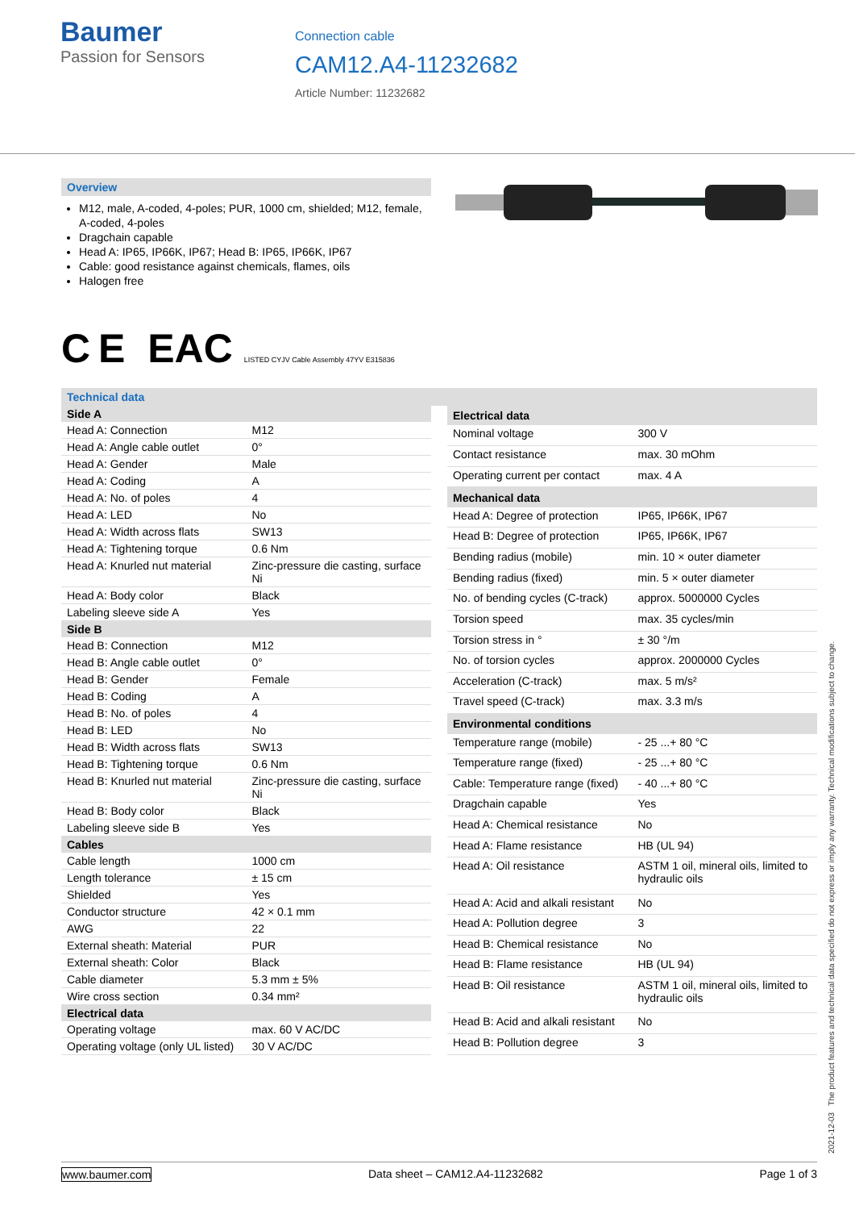Baumer
Passion for Sensors
Connection cable
CAM12.A4-11232682
Article Number: 11232682
Overview
M12, male, A-coded, 4-poles; PUR, 1000 cm, shielded; M12, female, A-coded, 4-poles
Dragchain capable
Head A: IP65, IP66K, IP67; Head B: IP65, IP66K, IP67
Cable: good resistance against chemicals, flames, oils
Halogen free
C E EAC LISTED CYJV Cable Assembly 47YV E315836
Technical data
| Side A | |
| --- | --- |
| Head A: Connection | M12 |
| Head A: Angle cable outlet | 0° |
| Head A: Gender | Male |
| Head A: Coding | A |
| Head A: No. of poles | 4 |
| Head A: LED | No |
| Head A: Width across flats | SW13 |
| Head A: Tightening torque | 0.6 Nm |
| Head A: Knurled nut material | Zinc-pressure die casting, surface Ni |
| Head A: Body color | Black |
| Labeling sleeve side A | Yes |
| Side B | |
| Head B: Connection | M12 |
| Head B: Angle cable outlet | 0° |
| Head B: Gender | Female |
| Head B: Coding | A |
| Head B: No. of poles | 4 |
| Head B: LED | No |
| Head B: Width across flats | SW13 |
| Head B: Tightening torque | 0.6 Nm |
| Head B: Knurled nut material | Zinc-pressure die casting, surface Ni |
| Head B: Body color | Black |
| Labeling sleeve side B | Yes |
| Cables | |
| Cable length | 1000 cm |
| Length tolerance | ± 15 cm |
| Shielded | Yes |
| Conductor structure | 42 × 0.1 mm |
| AWG | 22 |
| External sheath: Material | PUR |
| External sheath: Color | Black |
| Cable diameter | 5.3 mm ± 5% |
| Wire cross section | 0.34 mm² |
| Electrical data | |
| Operating voltage | max. 60 V AC/DC |
| Operating voltage (only UL listed) | 30 V AC/DC |
| Electrical data | |
| --- | --- |
| Nominal voltage | 300 V |
| Contact resistance | max. 30 mOhm |
| Operating current per contact | max. 4 A |
| Mechanical data | |
| Head A: Degree of protection | IP65, IP66K, IP67 |
| Head B: Degree of protection | IP65, IP66K, IP67 |
| Bending radius (mobile) | min. 10 × outer diameter |
| Bending radius (fixed) | min. 5 × outer diameter |
| No. of bending cycles (C-track) | approx. 5000000 Cycles |
| Torsion speed | max. 35 cycles/min |
| Torsion stress in ° | ± 30 °/m |
| No. of torsion cycles | approx. 2000000 Cycles |
| Acceleration (C-track) | max. 5 m/s² |
| Travel speed (C-track) | max. 3.3 m/s |
| Environmental conditions | |
| Temperature range (mobile) | - 25 ...+ 80 °C |
| Temperature range (fixed) | - 25 ...+ 80 °C |
| Cable: Temperature range (fixed) | - 40 ...+ 80 °C |
| Dragchain capable | Yes |
| Head A: Chemical resistance | No |
| Head A: Flame resistance | HB (UL 94) |
| Head A: Oil resistance | ASTM 1 oil, mineral oils, limited to hydraulic oils |
| Head A: Acid and alkali resistant | No |
| Head A: Pollution degree | 3 |
| Head B: Chemical resistance | No |
| Head B: Flame resistance | HB (UL 94) |
| Head B: Oil resistance | ASTM 1 oil, mineral oils, limited to hydraulic oils |
| Head B: Acid and alkali resistant | No |
| Head B: Pollution degree | 3 |
2021-12-03 The product features and technical data specified do not express or imply any warranty. Technical modifications subject to change.
www.baumer.com Data sheet – CAM12.A4-11232682 Page 1 of 3